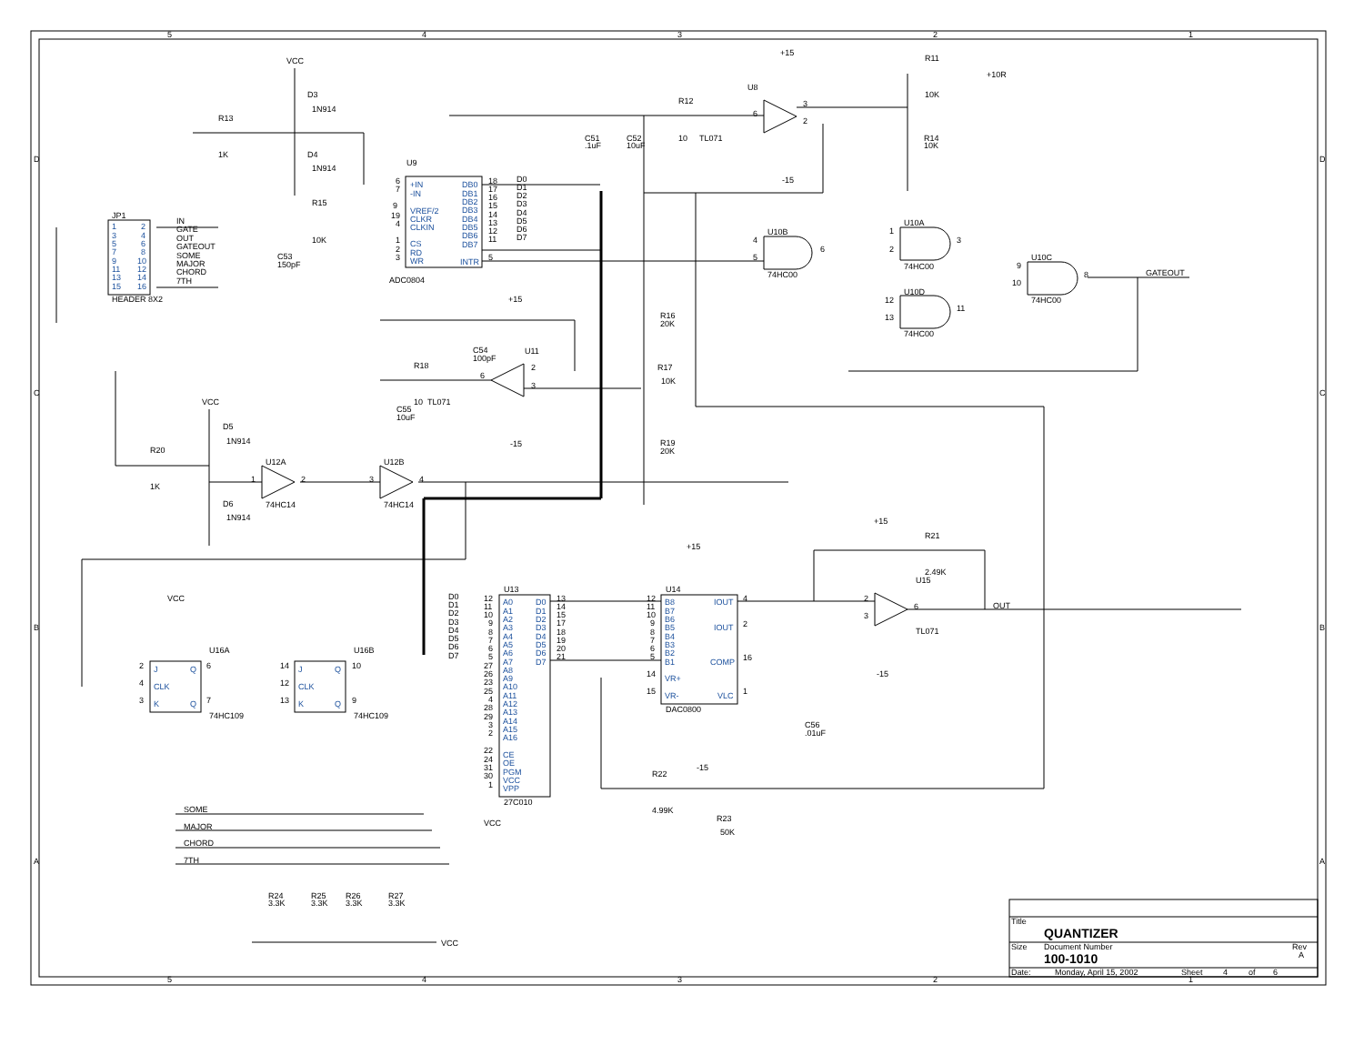5
4
3
2
1
5
4
3
2
1
D
C
B
A
D
C
B
A
JP1
1
2
3
4
5
6
7
8
9
10
11
12
13
14
15
16
HEADER 8X2
IN
GATE
OUT
GATEOUT
SOME
MAJOR
CHORD
7TH
VCC
D3
1N914
D4
1N914
R13
1K
R15
10K
C53
150pF
U9
+IN
-IN
VREF/2
CLKR
CLKIN
CS
RD
WR
DB0
DB1
DB2
DB3
DB4
DB5
DB6
DB7
INTR
ADC0804
18
D0
17
D1
16
D2
15
D3
14
D4
13
D5
12
D6
11
D7
5
6
7
9
19
4
1
2
3
C51
.1uF
C52
10uF
R12
10
TL071
+15
U8
6
3
2
-15
R11
10K
+10R
R14
10K
U10B
74HC00
4
5
6
U10A
74HC00
1
2
3
U10D
74HC00
12
13
11
U10C
74HC00
9
10
8
GATEOUT
R16
20K
R17
10K
R19
20K
+15
U11
C54
100pF
R18
10
TL071
6
2
3
-15
C55
10uF
VCC
D5
1N914
D6
1N914
R20
1K
U12A
74HC14
1
2
U12B
74HC14
3
4
U13
27C010
A0
A1
A2
A3
A4
A5
A6
A7
A8
A9
A10
A11
A12
A13
A14
A15
A16
CE
OE
PGM
VCC
VPP
D0
D1
D2
D3
D4
D5
D6
D7
D0
D1
D2
D3
D4
D5
D6
D7
12
11
10
9
8
7
6
5
27
26
23
25
4
28
29
3
2
22
24
31
30
1
13
14
15
17
18
19
20
21
VCC
U14
DAC0800
+15
-15
B8
B7
B6
B5
B4
B3
B2
B1
VR+
VR-
IOUT
IOUT
COMP
VLC
12
11
10
9
8
7
6
5
14
15
4
2
16
1
C56
.01uF
R22
4.99K
R23
50K
+15
R21
2.49K
U15
2
3
6
TL071
-15
OUT
VCC
U16A
74HC109
U16B
74HC109
J
CLK
K
Q
Q
J
CLK
K
Q
Q
2
4
3
6
7
14
12
13
10
9
SOME
MAJOR
CHORD
7TH
R24
3.3K
R25
3.3K
R26
3.3K
R27
3.3K
VCC
Title
QUANTIZER
Size
Document Number
100-1010
Rev
A
Date:
Monday, April 15, 2002
Sheet
4
of
6